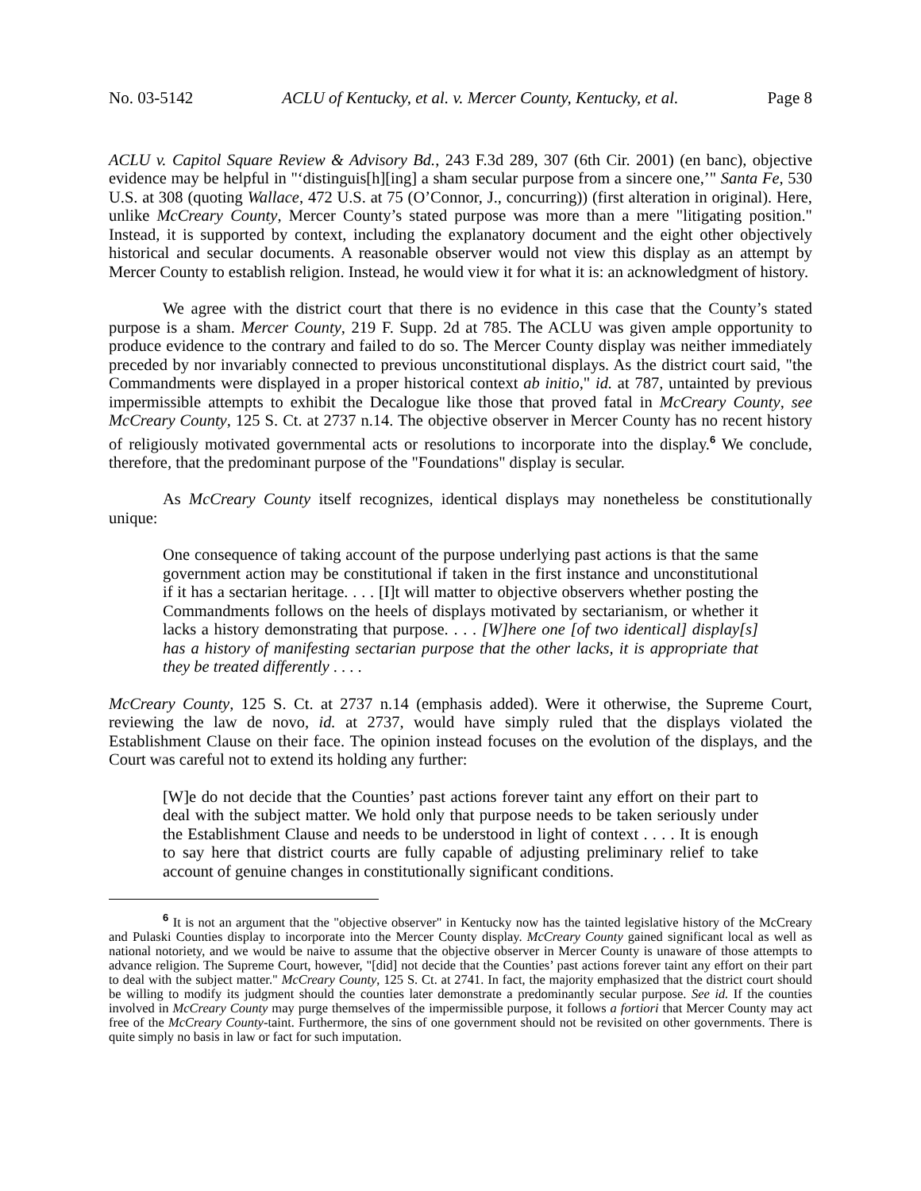No. 03-5142 ACLU of Kentucky, et al. v. Mercer County, Kentucky, et al. Page 8
ACLU v. Capitol Square Review & Advisory Bd., 243 F.3d 289, 307 (6th Cir. 2001) (en banc), objective evidence may be helpful in "‘distinguis[h][ing] a sham secular purpose from a sincere one,’" Santa Fe, 530 U.S. at 308 (quoting Wallace, 472 U.S. at 75 (O’Connor, J., concurring)) (first alteration in original). Here, unlike McCreary County, Mercer County’s stated purpose was more than a mere "litigating position." Instead, it is supported by context, including the explanatory document and the eight other objectively historical and secular documents. A reasonable observer would not view this display as an attempt by Mercer County to establish religion. Instead, he would view it for what it is: an acknowledgment of history.
We agree with the district court that there is no evidence in this case that the County’s stated purpose is a sham. Mercer County, 219 F. Supp. 2d at 785. The ACLU was given ample opportunity to produce evidence to the contrary and failed to do so. The Mercer County display was neither immediately preceded by nor invariably connected to previous unconstitutional displays. As the district court said, "the Commandments were displayed in a proper historical context ab initio," id. at 787, untainted by previous impermissible attempts to exhibit the Decalogue like those that proved fatal in McCreary County, see McCreary County, 125 S. Ct. at 2737 n.14. The objective observer in Mercer County has no recent history of religiously motivated governmental acts or resolutions to incorporate into the display.<sup>6</sup> We conclude, therefore, that the predominant purpose of the "Foundations" display is secular.
As McCreary County itself recognizes, identical displays may nonetheless be constitutionally unique:
One consequence of taking account of the purpose underlying past actions is that the same government action may be constitutional if taken in the first instance and unconstitutional if it has a sectarian heritage. . . . [I]t will matter to objective observers whether posting the Commandments follows on the heels of displays motivated by sectarianism, or whether it lacks a history demonstrating that purpose. . . . [W]here one [of two identical] display[s] has a history of manifesting sectarian purpose that the other lacks, it is appropriate that they be treated differently . . . .
McCreary County, 125 S. Ct. at 2737 n.14 (emphasis added). Were it otherwise, the Supreme Court, reviewing the law de novo, id. at 2737, would have simply ruled that the displays violated the Establishment Clause on their face. The opinion instead focuses on the evolution of the displays, and the Court was careful not to extend its holding any further:
[W]e do not decide that the Counties’ past actions forever taint any effort on their part to deal with the subject matter. We hold only that purpose needs to be taken seriously under the Establishment Clause and needs to be understood in light of context . . . . It is enough to say here that district courts are fully capable of adjusting preliminary relief to take account of genuine changes in constitutionally significant conditions.
<sup>6</sup> It is not an argument that the "objective observer" in Kentucky now has the tainted legislative history of the McCreary and Pulaski Counties display to incorporate into the Mercer County display. McCreary County gained significant local as well as national notoriety, and we would be naive to assume that the objective observer in Mercer County is unaware of those attempts to advance religion. The Supreme Court, however, "[did] not decide that the Counties’ past actions forever taint any effort on their part to deal with the subject matter." McCreary County, 125 S. Ct. at 2741. In fact, the majority emphasized that the district court should be willing to modify its judgment should the counties later demonstrate a predominantly secular purpose. See id. If the counties involved in McCreary County may purge themselves of the impermissible purpose, it follows a fortiori that Mercer County may act free of the McCreary County-taint. Furthermore, the sins of one government should not be revisited on other governments. There is quite simply no basis in law or fact for such imputation.